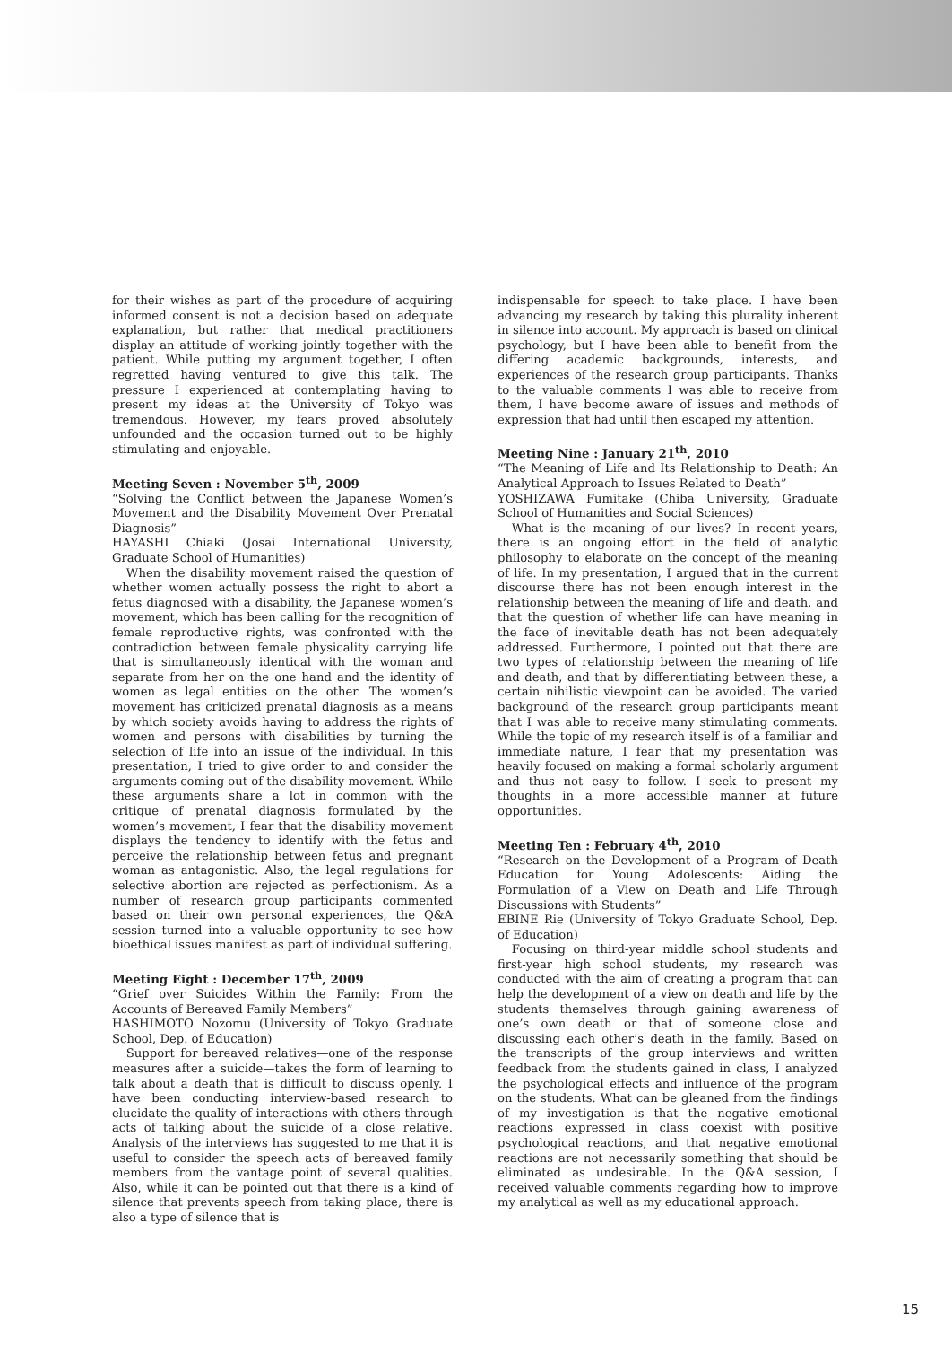for their wishes as part of the procedure of acquiring informed consent is not a decision based on adequate explanation, but rather that medical practitioners display an attitude of working jointly together with the patient. While putting my argument together, I often regretted having ventured to give this talk. The pressure I experienced at contemplating having to present my ideas at the University of Tokyo was tremendous. However, my fears proved absolutely unfounded and the occasion turned out to be highly stimulating and enjoyable.
Meeting Seven : November 5<sup>th</sup>, 2009
“Solving the Conflict between the Japanese Women’s Movement and the Disability Movement Over Prenatal Diagnosis”
HAYASHI Chiaki (Josai International University, Graduate School of Humanities)
When the disability movement raised the question of whether women actually possess the right to abort a fetus diagnosed with a disability, the Japanese women’s movement, which has been calling for the recognition of female reproductive rights, was confronted with the contradiction between female physicality carrying life that is simultaneously identical with the woman and separate from her on the one hand and the identity of women as legal entities on the other. The women’s movement has criticized prenatal diagnosis as a means by which society avoids having to address the rights of women and persons with disabilities by turning the selection of life into an issue of the individual. In this presentation, I tried to give order to and consider the arguments coming out of the disability movement. While these arguments share a lot in common with the critique of prenatal diagnosis formulated by the women’s movement, I fear that the disability movement displays the tendency to identify with the fetus and perceive the relationship between fetus and pregnant woman as antagonistic. Also, the legal regulations for selective abortion are rejected as perfectionism. As a number of research group participants commented based on their own personal experiences, the Q&A session turned into a valuable opportunity to see how bioethical issues manifest as part of individual suffering.
Meeting Eight : December 17<sup>th</sup>, 2009
“Grief over Suicides Within the Family: From the Accounts of Bereaved Family Members”
HASHIMOTO Nozomu (University of Tokyo Graduate School, Dep. of Education)
Support for bereaved relatives—one of the response measures after a suicide—takes the form of learning to talk about a death that is difficult to discuss openly. I have been conducting interview-based research to elucidate the quality of interactions with others through acts of talking about the suicide of a close relative. Analysis of the interviews has suggested to me that it is useful to consider the speech acts of bereaved family members from the vantage point of several qualities. Also, while it can be pointed out that there is a kind of silence that prevents speech from taking place, there is also a type of silence that is
indispensable for speech to take place. I have been advancing my research by taking this plurality inherent in silence into account. My approach is based on clinical psychology, but I have been able to benefit from the differing academic backgrounds, interests, and experiences of the research group participants. Thanks to the valuable comments I was able to receive from them, I have become aware of issues and methods of expression that had until then escaped my attention.
Meeting Nine : January 21<sup>th</sup>, 2010
“The Meaning of Life and Its Relationship to Death: An Analytical Approach to Issues Related to Death”
YOSHIZAWA Fumitake (Chiba University, Graduate School of Humanities and Social Sciences)
What is the meaning of our lives? In recent years, there is an ongoing effort in the field of analytic philosophy to elaborate on the concept of the meaning of life. In my presentation, I argued that in the current discourse there has not been enough interest in the relationship between the meaning of life and death, and that the question of whether life can have meaning in the face of inevitable death has not been adequately addressed. Furthermore, I pointed out that there are two types of relationship between the meaning of life and death, and that by differentiating between these, a certain nihilistic viewpoint can be avoided. The varied background of the research group participants meant that I was able to receive many stimulating comments. While the topic of my research itself is of a familiar and immediate nature, I fear that my presentation was heavily focused on making a formal scholarly argument and thus not easy to follow. I seek to present my thoughts in a more accessible manner at future opportunities.
Meeting Ten : February 4<sup>th</sup>, 2010
“Research on the Development of a Program of Death Education for Young Adolescents: Aiding the Formulation of a View on Death and Life Through Discussions with Students”
EBINE Rie (University of Tokyo Graduate School, Dep. of Education)
Focusing on third-year middle school students and first-year high school students, my research was conducted with the aim of creating a program that can help the development of a view on death and life by the students themselves through gaining awareness of one’s own death or that of someone close and discussing each other’s death in the family. Based on the transcripts of the group interviews and written feedback from the students gained in class, I analyzed the psychological effects and influence of the program on the students. What can be gleaned from the findings of my investigation is that the negative emotional reactions expressed in class coexist with positive psychological reactions, and that negative emotional reactions are not necessarily something that should be eliminated as undesirable. In the Q&A session, I received valuable comments regarding how to improve my analytical as well as my educational approach.
15